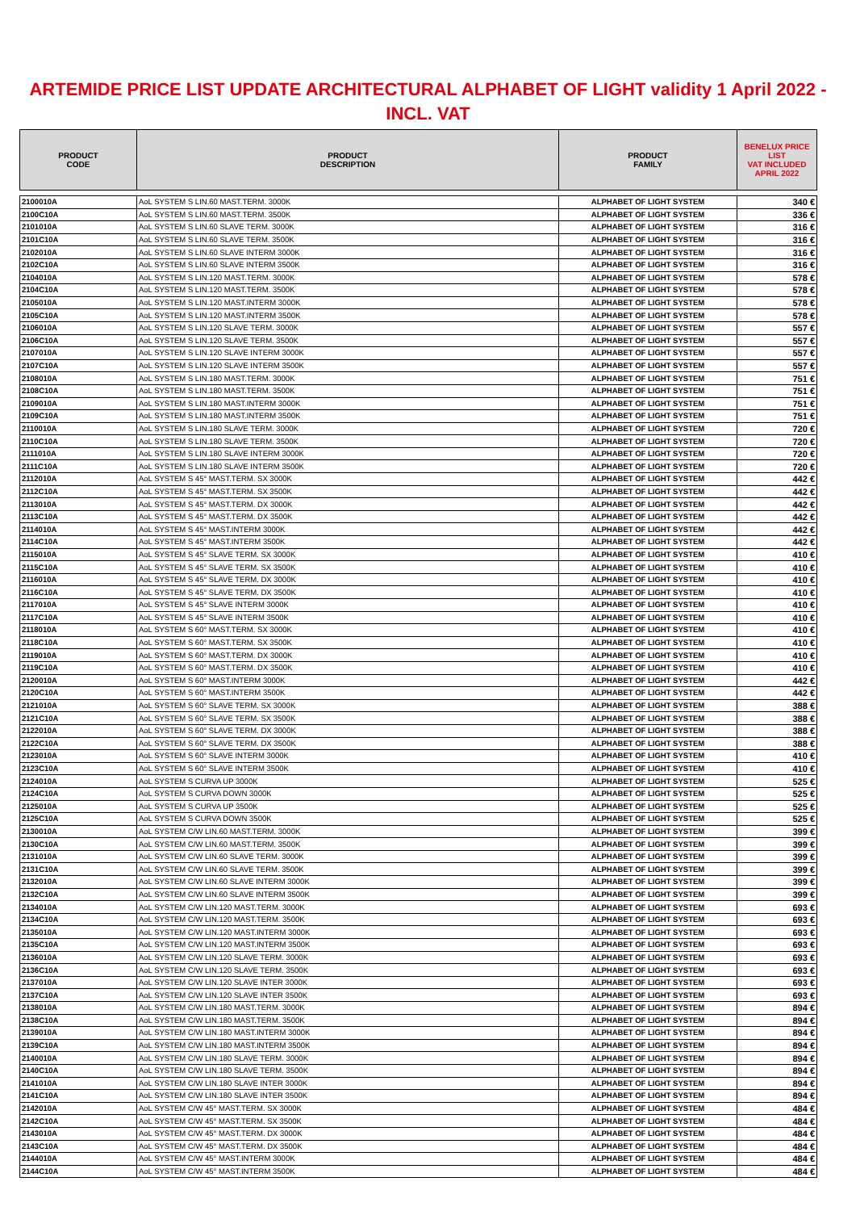ARTEMIDE PRICE LIST UPDATE ARCHITECTURAL ALPHABET OF LIGHT validity 1 April 2022 -
INCL. VAT
| PRODUCT CODE | PRODUCT DESCRIPTION | PRODUCT FAMILY | BENELUX PRICE LIST VAT INCLUDED APRIL 2022 |
| --- | --- | --- | --- |
| 2100010A | AoL SYSTEM S LIN.60 MAST.TERM. 3000K | ALPHABET OF LIGHT SYSTEM | 340 € |
| 2100C10A | AoL SYSTEM S LIN.60 MAST.TERM. 3500K | ALPHABET OF LIGHT SYSTEM | 336 € |
| 2101010A | AoL SYSTEM S LIN.60 SLAVE TERM. 3000K | ALPHABET OF LIGHT SYSTEM | 316 € |
| 2101C10A | AoL SYSTEM S LIN.60 SLAVE TERM. 3500K | ALPHABET OF LIGHT SYSTEM | 316 € |
| 2102010A | AoL SYSTEM S LIN.60 SLAVE INTERM 3000K | ALPHABET OF LIGHT SYSTEM | 316 € |
| 2102C10A | AoL SYSTEM S LIN.60 SLAVE INTERM 3500K | ALPHABET OF LIGHT SYSTEM | 316 € |
| 2104010A | AoL SYSTEM S LIN.120 MAST.TERM. 3000K | ALPHABET OF LIGHT SYSTEM | 578 € |
| 2104C10A | AoL SYSTEM S LIN.120 MAST.TERM. 3500K | ALPHABET OF LIGHT SYSTEM | 578 € |
| 2105010A | AoL SYSTEM S LIN.120 MAST.INTERM 3000K | ALPHABET OF LIGHT SYSTEM | 578 € |
| 2105C10A | AoL SYSTEM S LIN.120 MAST.INTERM 3500K | ALPHABET OF LIGHT SYSTEM | 578 € |
| 2106010A | AoL SYSTEM S LIN.120 SLAVE TERM. 3000K | ALPHABET OF LIGHT SYSTEM | 557 € |
| 2106C10A | AoL SYSTEM S LIN.120 SLAVE TERM. 3500K | ALPHABET OF LIGHT SYSTEM | 557 € |
| 2107010A | AoL SYSTEM S LIN.120 SLAVE INTERM 3000K | ALPHABET OF LIGHT SYSTEM | 557 € |
| 2107C10A | AoL SYSTEM S LIN.120 SLAVE INTERM 3500K | ALPHABET OF LIGHT SYSTEM | 557 € |
| 2108010A | AoL SYSTEM S LIN.180 MAST.TERM. 3000K | ALPHABET OF LIGHT SYSTEM | 751 € |
| 2108C10A | AoL SYSTEM S LIN.180 MAST.TERM. 3500K | ALPHABET OF LIGHT SYSTEM | 751 € |
| 2109010A | AoL SYSTEM S LIN.180 MAST.INTERM 3000K | ALPHABET OF LIGHT SYSTEM | 751 € |
| 2109C10A | AoL SYSTEM S LIN.180 MAST.INTERM 3500K | ALPHABET OF LIGHT SYSTEM | 751 € |
| 2110010A | AoL SYSTEM S LIN.180 SLAVE TERM. 3000K | ALPHABET OF LIGHT SYSTEM | 720 € |
| 2110C10A | AoL SYSTEM S LIN.180 SLAVE TERM. 3500K | ALPHABET OF LIGHT SYSTEM | 720 € |
| 2111010A | AoL SYSTEM S LIN.180 SLAVE INTERM 3000K | ALPHABET OF LIGHT SYSTEM | 720 € |
| 2111C10A | AoL SYSTEM S LIN.180 SLAVE INTERM 3500K | ALPHABET OF LIGHT SYSTEM | 720 € |
| 2112010A | AoL SYSTEM S 45° MAST.TERM. SX 3000K | ALPHABET OF LIGHT SYSTEM | 442 € |
| 2112C10A | AoL SYSTEM S 45° MAST.TERM. SX 3500K | ALPHABET OF LIGHT SYSTEM | 442 € |
| 2113010A | AoL SYSTEM S 45° MAST.TERM. DX 3000K | ALPHABET OF LIGHT SYSTEM | 442 € |
| 2113C10A | AoL SYSTEM S 45° MAST.TERM. DX 3500K | ALPHABET OF LIGHT SYSTEM | 442 € |
| 2114010A | AoL SYSTEM S 45° MAST.INTERM 3000K | ALPHABET OF LIGHT SYSTEM | 442 € |
| 2114C10A | AoL SYSTEM S 45° MAST.INTERM 3500K | ALPHABET OF LIGHT SYSTEM | 442 € |
| 2115010A | AoL SYSTEM S 45° SLAVE TERM. SX 3000K | ALPHABET OF LIGHT SYSTEM | 410 € |
| 2115C10A | AoL SYSTEM S 45° SLAVE TERM. SX 3500K | ALPHABET OF LIGHT SYSTEM | 410 € |
| 2116010A | AoL SYSTEM S 45° SLAVE TERM. DX 3000K | ALPHABET OF LIGHT SYSTEM | 410 € |
| 2116C10A | AoL SYSTEM S 45° SLAVE TERM. DX 3500K | ALPHABET OF LIGHT SYSTEM | 410 € |
| 2117010A | AoL SYSTEM S 45° SLAVE INTERM 3000K | ALPHABET OF LIGHT SYSTEM | 410 € |
| 2117C10A | AoL SYSTEM S 45° SLAVE INTERM 3500K | ALPHABET OF LIGHT SYSTEM | 410 € |
| 2118010A | AoL SYSTEM S 60° MAST.TERM. SX 3000K | ALPHABET OF LIGHT SYSTEM | 410 € |
| 2118C10A | AoL SYSTEM S 60° MAST.TERM. SX 3500K | ALPHABET OF LIGHT SYSTEM | 410 € |
| 2119010A | AoL SYSTEM S 60° MAST.TERM. DX 3000K | ALPHABET OF LIGHT SYSTEM | 410 € |
| 2119C10A | AoL SYSTEM S 60° MAST.TERM. DX 3500K | ALPHABET OF LIGHT SYSTEM | 410 € |
| 2120010A | AoL SYSTEM S 60° MAST.INTERM 3000K | ALPHABET OF LIGHT SYSTEM | 442 € |
| 2120C10A | AoL SYSTEM S 60° MAST.INTERM 3500K | ALPHABET OF LIGHT SYSTEM | 442 € |
| 2121010A | AoL SYSTEM S 60° SLAVE TERM. SX 3000K | ALPHABET OF LIGHT SYSTEM | 388 € |
| 2121C10A | AoL SYSTEM S 60° SLAVE TERM. SX 3500K | ALPHABET OF LIGHT SYSTEM | 388 € |
| 2122010A | AoL SYSTEM S 60° SLAVE TERM. DX 3000K | ALPHABET OF LIGHT SYSTEM | 388 € |
| 2122C10A | AoL SYSTEM S 60° SLAVE TERM. DX 3500K | ALPHABET OF LIGHT SYSTEM | 388 € |
| 2123010A | AoL SYSTEM S 60° SLAVE INTERM 3000K | ALPHABET OF LIGHT SYSTEM | 410 € |
| 2123C10A | AoL SYSTEM S 60° SLAVE INTERM 3500K | ALPHABET OF LIGHT SYSTEM | 410 € |
| 2124010A | AoL SYSTEM S CURVA UP 3000K | ALPHABET OF LIGHT SYSTEM | 525 € |
| 2124C10A | AoL SYSTEM S CURVA DOWN 3000K | ALPHABET OF LIGHT SYSTEM | 525 € |
| 2125010A | AoL SYSTEM S CURVA UP 3500K | ALPHABET OF LIGHT SYSTEM | 525 € |
| 2125C10A | AoL SYSTEM S CURVA DOWN 3500K | ALPHABET OF LIGHT SYSTEM | 525 € |
| 2130010A | AoL SYSTEM C/W LIN.60 MAST.TERM. 3000K | ALPHABET OF LIGHT SYSTEM | 399 € |
| 2130C10A | AoL SYSTEM C/W LIN.60 MAST.TERM. 3500K | ALPHABET OF LIGHT SYSTEM | 399 € |
| 2131010A | AoL SYSTEM C/W LIN.60 SLAVE TERM. 3000K | ALPHABET OF LIGHT SYSTEM | 399 € |
| 2131C10A | AoL SYSTEM C/W LIN.60 SLAVE TERM. 3500K | ALPHABET OF LIGHT SYSTEM | 399 € |
| 2132010A | AoL SYSTEM C/W LIN.60 SLAVE INTERM 3000K | ALPHABET OF LIGHT SYSTEM | 399 € |
| 2132C10A | AoL SYSTEM C/W LIN.60 SLAVE INTERM 3500K | ALPHABET OF LIGHT SYSTEM | 399 € |
| 2134010A | AoL SYSTEM C/W LIN.120 MAST.TERM. 3000K | ALPHABET OF LIGHT SYSTEM | 693 € |
| 2134C10A | AoL SYSTEM C/W LIN.120 MAST.TERM. 3500K | ALPHABET OF LIGHT SYSTEM | 693 € |
| 2135010A | AoL SYSTEM C/W LIN.120 MAST.INTERM 3000K | ALPHABET OF LIGHT SYSTEM | 693 € |
| 2135C10A | AoL SYSTEM C/W LIN.120 MAST.INTERM 3500K | ALPHABET OF LIGHT SYSTEM | 693 € |
| 2136010A | AoL SYSTEM C/W LIN.120 SLAVE TERM. 3000K | ALPHABET OF LIGHT SYSTEM | 693 € |
| 2136C10A | AoL SYSTEM C/W LIN.120 SLAVE TERM. 3500K | ALPHABET OF LIGHT SYSTEM | 693 € |
| 2137010A | AoL SYSTEM C/W LIN.120 SLAVE INTER 3000K | ALPHABET OF LIGHT SYSTEM | 693 € |
| 2137C10A | AoL SYSTEM C/W LIN.120 SLAVE INTER 3500K | ALPHABET OF LIGHT SYSTEM | 693 € |
| 2138010A | AoL SYSTEM C/W LIN.180 MAST.TERM. 3000K | ALPHABET OF LIGHT SYSTEM | 894 € |
| 2138C10A | AoL SYSTEM C/W LIN.180 MAST.TERM. 3500K | ALPHABET OF LIGHT SYSTEM | 894 € |
| 2139010A | AoL SYSTEM C/W LIN.180 MAST.INTERM 3000K | ALPHABET OF LIGHT SYSTEM | 894 € |
| 2139C10A | AoL SYSTEM C/W LIN.180 MAST.INTERM 3500K | ALPHABET OF LIGHT SYSTEM | 894 € |
| 2140010A | AoL SYSTEM C/W LIN.180 SLAVE TERM. 3000K | ALPHABET OF LIGHT SYSTEM | 894 € |
| 2140C10A | AoL SYSTEM C/W LIN.180 SLAVE TERM. 3500K | ALPHABET OF LIGHT SYSTEM | 894 € |
| 2141010A | AoL SYSTEM C/W LIN.180 SLAVE INTER 3000K | ALPHABET OF LIGHT SYSTEM | 894 € |
| 2141C10A | AoL SYSTEM C/W LIN.180 SLAVE INTER 3500K | ALPHABET OF LIGHT SYSTEM | 894 € |
| 2142010A | AoL SYSTEM C/W 45° MAST.TERM. SX 3000K | ALPHABET OF LIGHT SYSTEM | 484 € |
| 2142C10A | AoL SYSTEM C/W 45° MAST.TERM. SX 3500K | ALPHABET OF LIGHT SYSTEM | 484 € |
| 2143010A | AoL SYSTEM C/W 45° MAST.TERM. DX 3000K | ALPHABET OF LIGHT SYSTEM | 484 € |
| 2143C10A | AoL SYSTEM C/W 45° MAST.TERM. DX 3500K | ALPHABET OF LIGHT SYSTEM | 484 € |
| 2144010A | AoL SYSTEM C/W 45° MAST.INTERM 3000K | ALPHABET OF LIGHT SYSTEM | 484 € |
| 2144C10A | AoL SYSTEM C/W 45° MAST.INTERM 3500K | ALPHABET OF LIGHT SYSTEM | 484 € |